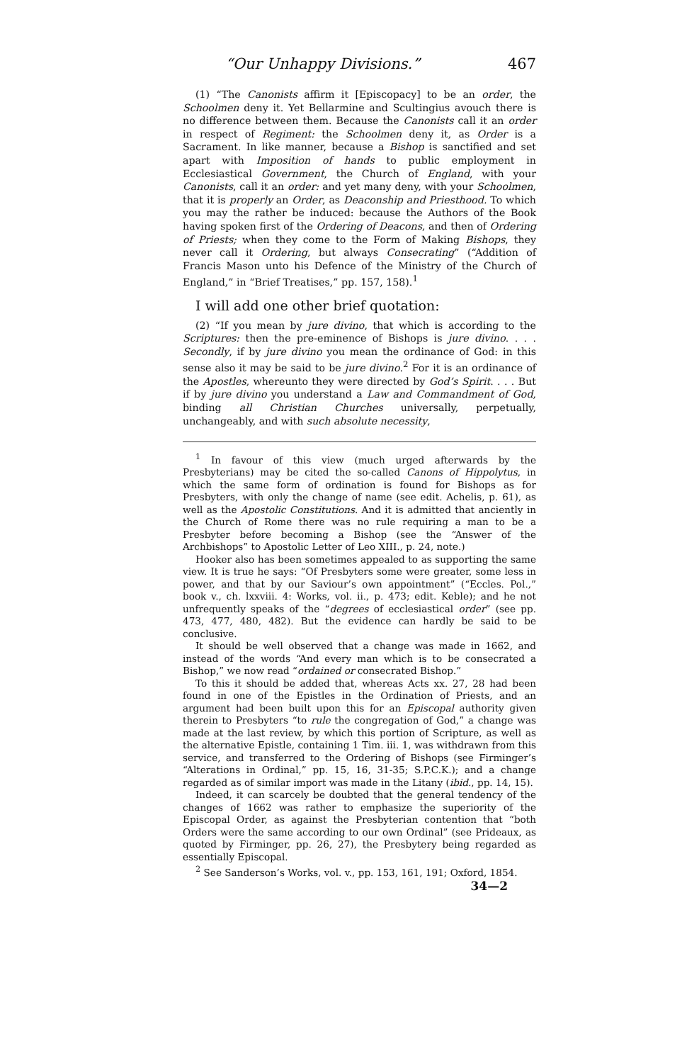“Our Unhappy Divisions.” 467
(1) “The Canonists affirm it [Episcopacy] to be an order, the Schoolmen deny it. Yet Bellarmine and Scultingius avouch there is no difference between them. Because the Canonists call it an order in respect of Regiment: the Schoolmen deny it, as Order is a Sacrament. In like manner, because a Bishop is sanctified and set apart with Imposition of hands to public employment in Ecclesiastical Government, the Church of England, with your Canonists, call it an order: and yet many deny, with your Schoolmen, that it is properly an Order, as Deaconship and Priesthood. To which you may the rather be induced: because the Authors of the Book having spoken first of the Ordering of Deacons, and then of Ordering of Priests; when they come to the Form of Making Bishops, they never call it Ordering, but always Consecrating” (“Addition of Francis Mason unto his Defence of the Ministry of the Church of England,” in “Brief Treatises,” pp. 157, 158).<sup>1</sup>
I will add one other brief quotation:
(2) “If you mean by jure divino, that which is according to the Scriptures: then the pre-eminence of Bishops is jure divino. . . . Secondly, if by jure divino you mean the ordinance of God: in this sense also it may be said to be jure divino.<sup>2</sup> For it is an ordinance of the Apostles, whereunto they were directed by God’s Spirit. . . . But if by jure divino you understand a Law and Commandment of God, binding all Christian Churches universally, perpetually, unchangeably, and with such absolute necessity,
<sup>1</sup> In favour of this view (much urged afterwards by the Presbyterians) may be cited the so-called Canons of Hippolytus, in which the same form of ordination is found for Bishops as for Presbyters, with only the change of name (see edit. Achelis, p. 61), as well as the Apostolic Constitutions. And it is admitted that anciently in the Church of Rome there was no rule requiring a man to be a Presbyter before becoming a Bishop (see the “Answer of the Archbishops” to Apostolic Letter of Leo XIII., p. 24, note.)
Hooker also has been sometimes appealed to as supporting the same view. It is true he says: “Of Presbyters some were greater, some less in power, and that by our Saviour’s own appointment” (“Eccles. Pol.,” book v., ch. lxxviii. 4: Works, vol. ii., p. 473; edit. Keble); and he not unfrequently speaks of the “degrees of ecclesiastical order” (see pp. 473, 477, 480, 482). But the evidence can hardly be said to be conclusive.
It should be well observed that a change was made in 1662, and instead of the words “And every man which is to be consecrated a Bishop,” we now read “ordained or consecrated Bishop.”
To this it should be added that, whereas Acts xx. 27, 28 had been found in one of the Epistles in the Ordination of Priests, and an argument had been built upon this for an Episcopal authority given therein to Presbyters “to rule the congregation of God,” a change was made at the last review, by which this portion of Scripture, as well as the alternative Epistle, containing 1 Tim. iii. 1, was withdrawn from this service, and transferred to the Ordering of Bishops (see Firminger’s “Alterations in Ordinal,” pp. 15, 16, 31-35; S.P.C.K.); and a change regarded as of similar import was made in the Litany (ibid., pp. 14, 15).
Indeed, it can scarcely be doubted that the general tendency of the changes of 1662 was rather to emphasize the superiority of the Episcopal Order, as against the Presbyterian contention that “both Orders were the same according to our own Ordinal” (see Prideaux, as quoted by Firminger, pp. 26, 27), the Presbytery being regarded as essentially Episcopal.
<sup>2</sup> See Sanderson’s Works, vol. v., pp. 153, 161, 191; Oxford, 1854.
34—2